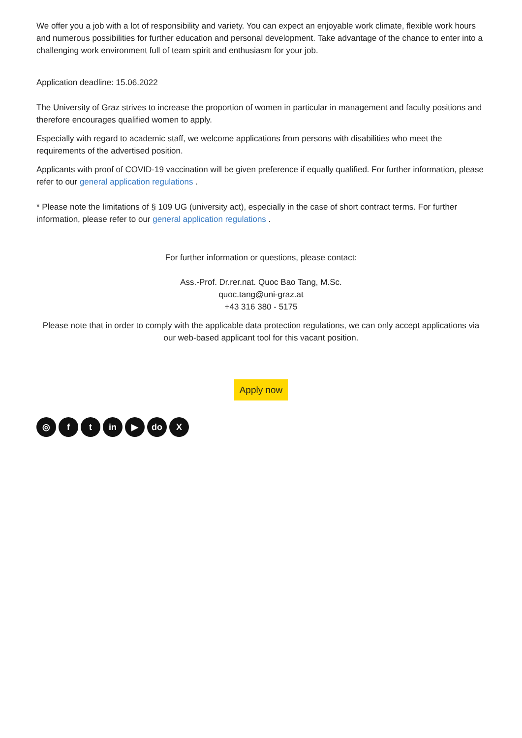We offer you a job with a lot of responsibility and variety. You can expect an enjoyable work climate, flexible work hours and numerous possibilities for further education and personal development. Take advantage of the chance to enter into a challenging work environment full of team spirit and enthusiasm for your job.
Application deadline: 15.06.2022
The University of Graz strives to increase the proportion of women in particular in management and faculty positions and therefore encourages qualified women to apply.
Especially with regard to academic staff, we welcome applications from persons with disabilities who meet the requirements of the advertised position.
Applicants with proof of COVID-19 vaccination will be given preference if equally qualified. For further information, please refer to our general application regulations .
* Please note the limitations of § 109 UG (university act), especially in the case of short contract terms. For further information, please refer to our general application regulations .
For further information or questions, please contact:
Ass.-Prof. Dr.rer.nat. Quoc Bao Tang, M.Sc.
quoc.tang@uni-graz.at
+43 316 380 - 5175
Please note that in order to comply with the applicable data protection regulations, we can only accept applications via our web-based applicant tool for this vacant position.
Apply now
◎ f t in ▶ do X